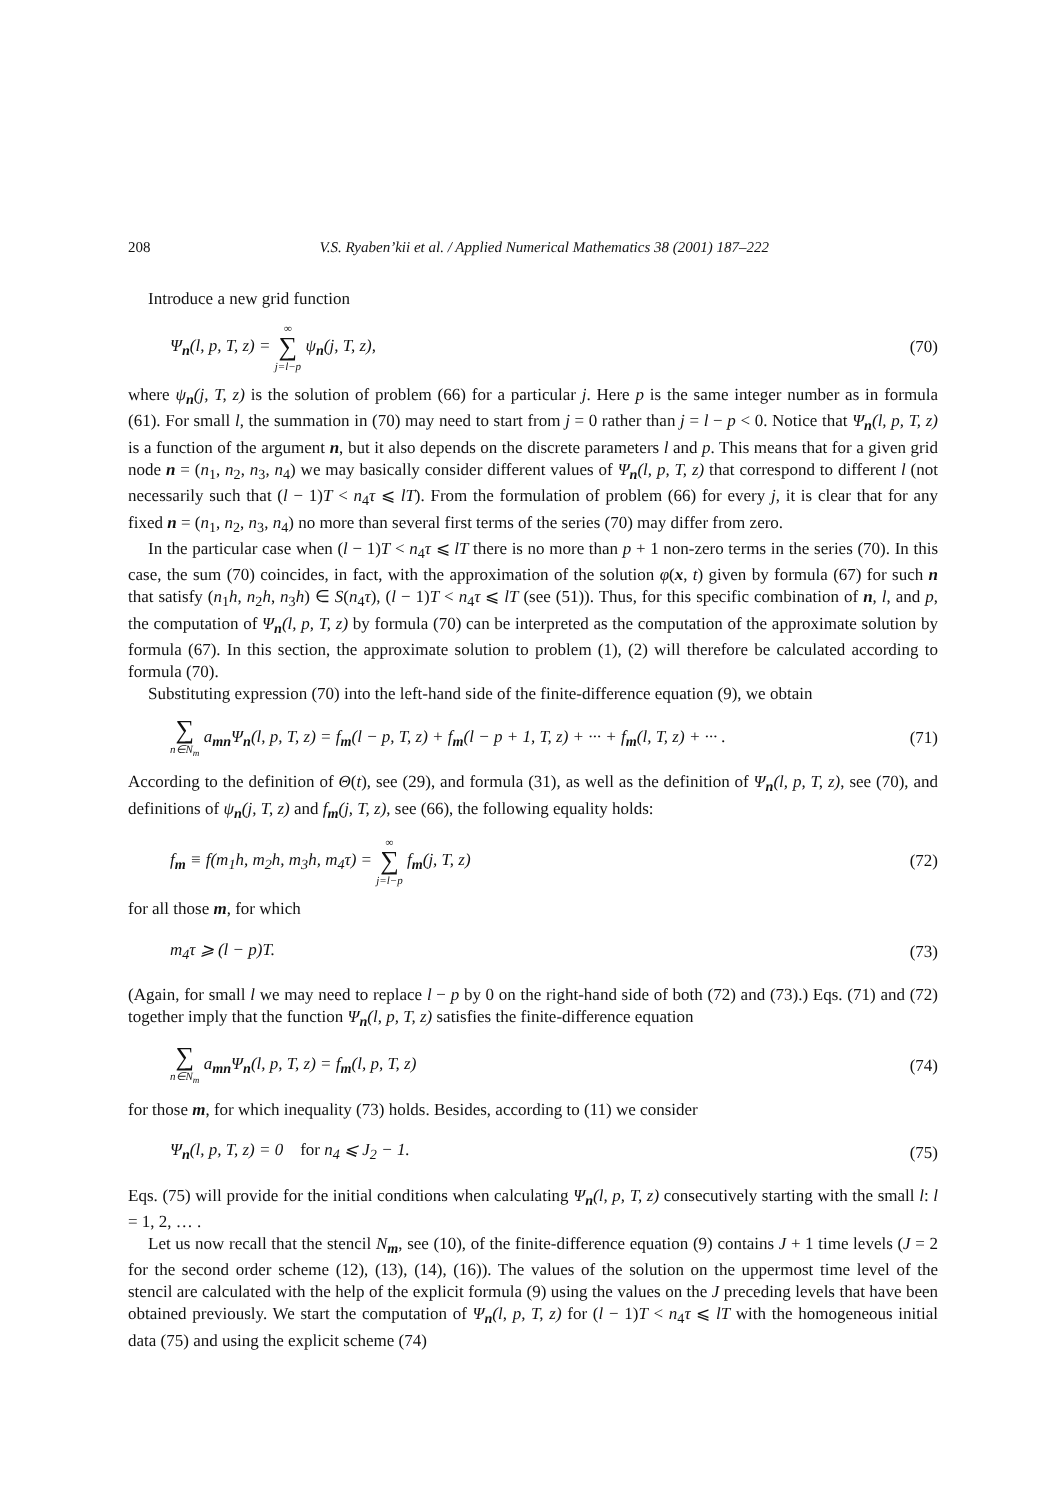208 V.S. Ryaben’kii et al. / Applied Numerical Mathematics 38 (2001) 187–222
Introduce a new grid function
Ψ<sub>n</sub>(l, p, T, z) = ∞ ∑ j=l−p ψ<sub>n</sub>(j, T, z), (70)
where ψ<sub>n</sub>(j, T, z) is the solution of problem (66) for a particular j. Here p is the same integer number as in formula (61). For small l, the summation in (70) may need to start from j = 0 rather than j = l − p < 0. Notice that Ψ<sub>n</sub>(l, p, T, z) is a function of the argument n, but it also depends on the discrete parameters l and p. This means that for a given grid node n = (n<sub>1</sub>, n<sub>2</sub>, n<sub>3</sub>, n<sub>4</sub>) we may basically consider different values of Ψ<sub>n</sub>(l, p, T, z) that correspond to different l (not necessarily such that (l − 1)T < n<sub>4</sub>τ ⩽ lT). From the formulation of problem (66) for every j, it is clear that for any fixed n = (n<sub>1</sub>, n<sub>2</sub>, n<sub>3</sub>, n<sub>4</sub>) no more than several first terms of the series (70) may differ from zero.
In the particular case when (l − 1)T < n<sub>4</sub>τ ⩽ lT there is no more than p + 1 non-zero terms in the series (70). In this case, the sum (70) coincides, in fact, with the approximation of the solution φ(x, t) given by formula (67) for such n that satisfy (n<sub>1</sub>h, n<sub>2</sub>h, n<sub>3</sub>h) ∈ S(n<sub>4</sub>τ), (l − 1)T < n<sub>4</sub>τ ⩽ lT (see (51)). Thus, for this specific combination of n, l, and p, the computation of Ψ<sub>n</sub>(l, p, T, z) by formula (70) can be interpreted as the computation of the approximate solution by formula (67). In this section, the approximate solution to problem (1), (2) will therefore be calculated according to formula (70).
Substituting expression (70) into the left-hand side of the finite-difference equation (9), we obtain
∑ n∈N<sub>m</sub> a<sub>mn</sub>Ψ<sub>n</sub>(l, p, T, z) = f<sub>m</sub>(l − p, T, z) + f<sub>m</sub>(l − p + 1, T, z) + ··· + f<sub>m</sub>(l, T, z) + ··· . (71)
According to the definition of Θ(t), see (29), and formula (31), as well as the definition of Ψ<sub>n</sub>(l, p, T, z), see (70), and definitions of ψ<sub>n</sub>(j, T, z) and f<sub>m</sub>(j, T, z), see (66), the following equality holds:
f<sub>m</sub> ≡ f(m<sub>1</sub>h, m<sub>2</sub>h, m<sub>3</sub>h, m<sub>4</sub>τ) = ∞ ∑ j=l−p f<sub>m</sub>(j, T, z) (72)
for all those m, for which
m<sub>4</sub>τ ⩾ (l − p)T. (73)
(Again, for small l we may need to replace l − p by 0 on the right-hand side of both (72) and (73).) Eqs. (71) and (72) together imply that the function Ψ<sub>n</sub>(l, p, T, z) satisfies the finite-difference equation
∑ n∈N<sub>m</sub> a<sub>mn</sub>Ψ<sub>n</sub>(l, p, T, z) = f<sub>m</sub>(l, p, T, z) (74)
for those m, for which inequality (73) holds. Besides, according to (11) we consider
Ψ<sub>n</sub>(l, p, T, z) = 0 for n<sub>4</sub> ⩽ J<sub>2</sub> − 1. (75)
Eqs. (75) will provide for the initial conditions when calculating Ψ<sub>n</sub>(l, p, T, z) consecutively starting with the small l: l = 1, 2, … .
Let us now recall that the stencil N<sub>m</sub>, see (10), of the finite-difference equation (9) contains J + 1 time levels (J = 2 for the second order scheme (12), (13), (14), (16)). The values of the solution on the uppermost time level of the stencil are calculated with the help of the explicit formula (9) using the values on the J preceding levels that have been obtained previously. We start the computation of Ψ<sub>n</sub>(l, p, T, z) for (l − 1)T < n<sub>4</sub>τ ⩽ lT with the homogeneous initial data (75) and using the explicit scheme (74)